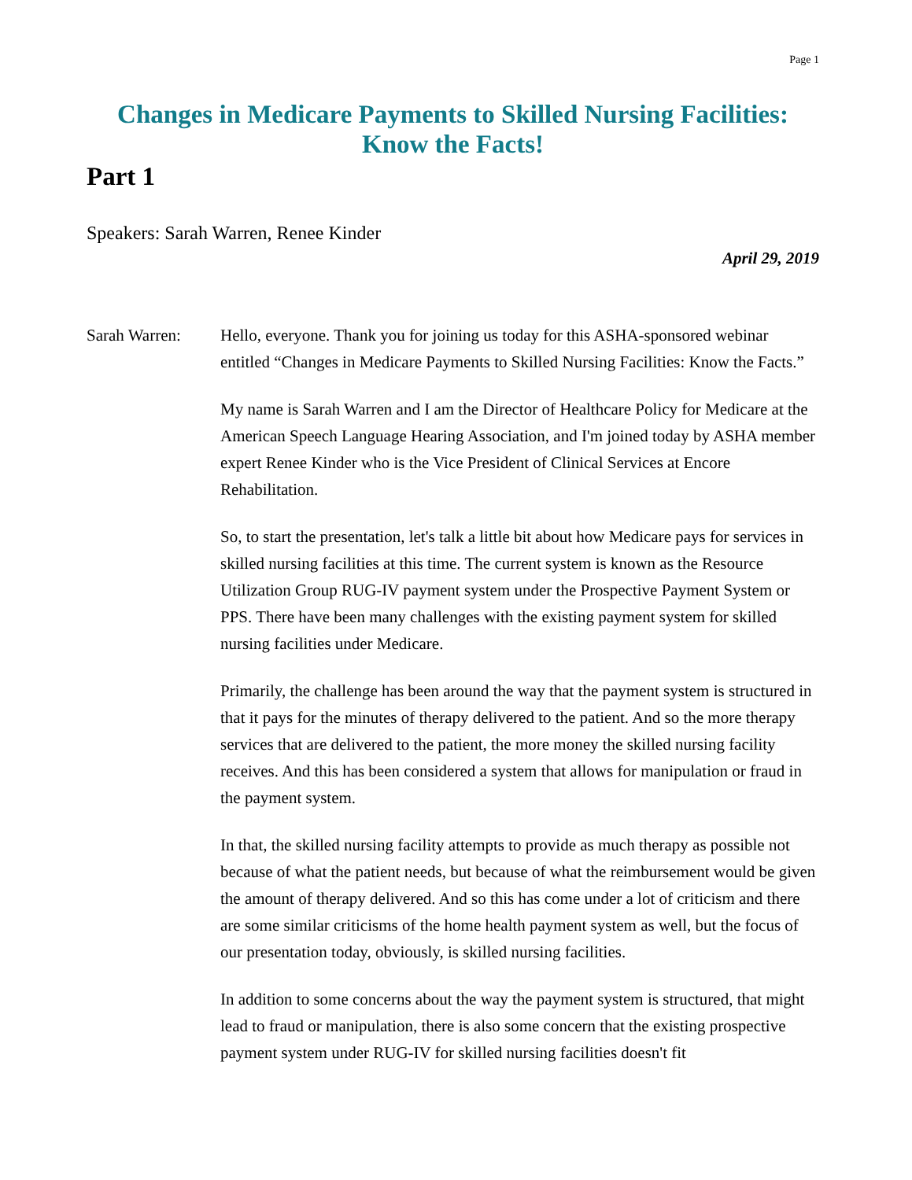Page 1
Changes in Medicare Payments to Skilled Nursing Facilities:
Know the Facts!
Part 1
Speakers: Sarah Warren, Renee Kinder
April 29, 2019
Sarah Warren: Hello, everyone. Thank you for joining us today for this ASHA-sponsored webinar entitled “Changes in Medicare Payments to Skilled Nursing Facilities: Know the Facts.”
My name is Sarah Warren and I am the Director of Healthcare Policy for Medicare at the American Speech Language Hearing Association, and I'm joined today by ASHA member expert Renee Kinder who is the Vice President of Clinical Services at Encore Rehabilitation.
So, to start the presentation, let's talk a little bit about how Medicare pays for services in skilled nursing facilities at this time. The current system is known as the Resource Utilization Group RUG-IV payment system under the Prospective Payment System or PPS. There have been many challenges with the existing payment system for skilled nursing facilities under Medicare.
Primarily, the challenge has been around the way that the payment system is structured in that it pays for the minutes of therapy delivered to the patient. And so the more therapy services that are delivered to the patient, the more money the skilled nursing facility receives. And this has been considered a system that allows for manipulation or fraud in the payment system.
In that, the skilled nursing facility attempts to provide as much therapy as possible not because of what the patient needs, but because of what the reimbursement would be given the amount of therapy delivered. And so this has come under a lot of criticism and there are some similar criticisms of the home health payment system as well, but the focus of our presentation today, obviously, is skilled nursing facilities.
In addition to some concerns about the way the payment system is structured, that might lead to fraud or manipulation, there is also some concern that the existing prospective payment system under RUG-IV for skilled nursing facilities doesn't fit